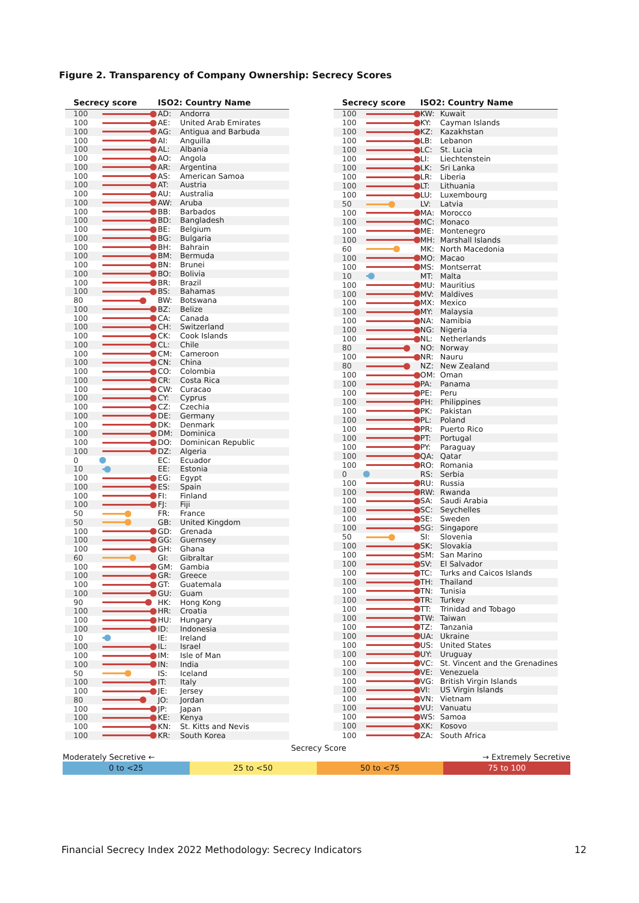Figure 2. Transparency of Company Ownership: Secrecy Scores
| Secrecy score | | ISO2: Country Name | |
| --- | --- | --- | --- |
| 100 | | AD: | Andorra |
| 100 | | AE: | United Arab Emirates |
| 100 | | AG: | Antigua and Barbuda |
| 100 | | AI: | Anguilla |
| 100 | | AL: | Albania |
| 100 | | AO: | Angola |
| 100 | | AR: | Argentina |
| 100 | | AS: | American Samoa |
| 100 | | AT: | Austria |
| 100 | | AU: | Australia |
| 100 | | AW: | Aruba |
| 100 | | BB: | Barbados |
| 100 | | BD: | Bangladesh |
| 100 | | BE: | Belgium |
| 100 | | BG: | Bulgaria |
| 100 | | BH: | Bahrain |
| 100 | | BM: | Bermuda |
| 100 | | BN: | Brunei |
| 100 | | BO: | Bolivia |
| 100 | | BR: | Brazil |
| 100 | | BS: | Bahamas |
| 80 | | BW: | Botswana |
| 100 | | BZ: | Belize |
| 100 | | CA: | Canada |
| 100 | | CH: | Switzerland |
| 100 | | CK: | Cook Islands |
| 100 | | CL: | Chile |
| 100 | | CM: | Cameroon |
| 100 | | CN: | China |
| 100 | | CO: | Colombia |
| 100 | | CR: | Costa Rica |
| 100 | | CW: | Curacao |
| 100 | | CY: | Cyprus |
| 100 | | CZ: | Czechia |
| 100 | | DE: | Germany |
| 100 | | DK: | Denmark |
| 100 | | DM: | Dominica |
| 100 | | DO: | Dominican Republic |
| 100 | | DZ: | Algeria |
| 0 | | EC: | Ecuador |
| 10 | | EE: | Estonia |
| 100 | | EG: | Egypt |
| 100 | | ES: | Spain |
| 100 | | FI: | Finland |
| 100 | | FJ: | Fiji |
| 50 | | FR: | France |
| 50 | | GB: | United Kingdom |
| 100 | | GD: | Grenada |
| 100 | | GG: | Guernsey |
| 100 | | GH: | Ghana |
| 60 | | GI: | Gibraltar |
| 100 | | GM: | Gambia |
| 100 | | GR: | Greece |
| 100 | | GT: | Guatemala |
| 100 | | GU: | Guam |
| 90 | | HK: | Hong Kong |
| 100 | | HR: | Croatia |
| 100 | | HU: | Hungary |
| 100 | | ID: | Indonesia |
| 10 | | IE: | Ireland |
| 100 | | IL: | Israel |
| 100 | | IM: | Isle of Man |
| 100 | | IN: | India |
| 50 | | IS: | Iceland |
| 100 | | IT: | Italy |
| 100 | | JE: | Jersey |
| 80 | | JO: | Jordan |
| 100 | | JP: | Japan |
| 100 | | KE: | Kenya |
| 100 | | KN: | St. Kitts and Nevis |
| 100 | | KR: | South Korea |
| Secrecy score | | ISO2: Country Name | |
| --- | --- | --- | --- |
| 100 | | KW: | Kuwait |
| 100 | | KY: | Cayman Islands |
| 100 | | KZ: | Kazakhstan |
| 100 | | LB: | Lebanon |
| 100 | | LC: | St. Lucia |
| 100 | | LI: | Liechtenstein |
| 100 | | LK: | Sri Lanka |
| 100 | | LR: | Liberia |
| 100 | | LT: | Lithuania |
| 100 | | LU: | Luxembourg |
| 50 | | LV: | Latvia |
| 100 | | MA: | Morocco |
| 100 | | MC: | Monaco |
| 100 | | ME: | Montenegro |
| 100 | | MH: | Marshall Islands |
| 60 | | MK: | North Macedonia |
| 100 | | MO: | Macao |
| 100 | | MS: | Montserrat |
| 10 | | MT: | Malta |
| 100 | | MU: | Mauritius |
| 100 | | MV: | Maldives |
| 100 | | MX: | Mexico |
| 100 | | MY: | Malaysia |
| 100 | | NA: | Namibia |
| 100 | | NG: | Nigeria |
| 100 | | NL: | Netherlands |
| 80 | | NO: | Norway |
| 100 | | NR: | Nauru |
| 80 | | NZ: | New Zealand |
| 100 | | OM: | Oman |
| 100 | | PA: | Panama |
| 100 | | PE: | Peru |
| 100 | | PH: | Philippines |
| 100 | | PK: | Pakistan |
| 100 | | PL: | Poland |
| 100 | | PR: | Puerto Rico |
| 100 | | PT: | Portugal |
| 100 | | PY: | Paraguay |
| 100 | | QA: | Qatar |
| 100 | | RO: | Romania |
| 0 | | RS: | Serbia |
| 100 | | RU: | Russia |
| 100 | | RW: | Rwanda |
| 100 | | SA: | Saudi Arabia |
| 100 | | SC: | Seychelles |
| 100 | | SE: | Sweden |
| 100 | | SG: | Singapore |
| 50 | | SI: | Slovenia |
| 100 | | SK: | Slovakia |
| 100 | | SM: | San Marino |
| 100 | | SV: | El Salvador |
| 100 | | TC: | Turks and Caicos Islands |
| 100 | | TH: | Thailand |
| 100 | | TN: | Tunisia |
| 100 | | TR: | Turkey |
| 100 | | TT: | Trinidad and Tobago |
| 100 | | TW: | Taiwan |
| 100 | | TZ: | Tanzania |
| 100 | | UA: | Ukraine |
| 100 | | US: | United States |
| 100 | | UY: | Uruguay |
| 100 | | VC: | St. Vincent and the Grenadines |
| 100 | | VE: | Venezuela |
| 100 | | VG: | British Virgin Islands |
| 100 | | VI: | US Virgin Islands |
| 100 | | VN: | Vietnam |
| 100 | | VU: | Vanuatu |
| 100 | | WS: | Samoa |
| 100 | | XK: | Kosovo |
| 100 | | ZA: | South Africa |
Moderately Secretive ← Secrecy Score → Extremely Secretive
0 to <25 25 to <50 50 to <75 75 to 100
Financial Secrecy Index 2022 Methodology: Secrecy Indicators 12